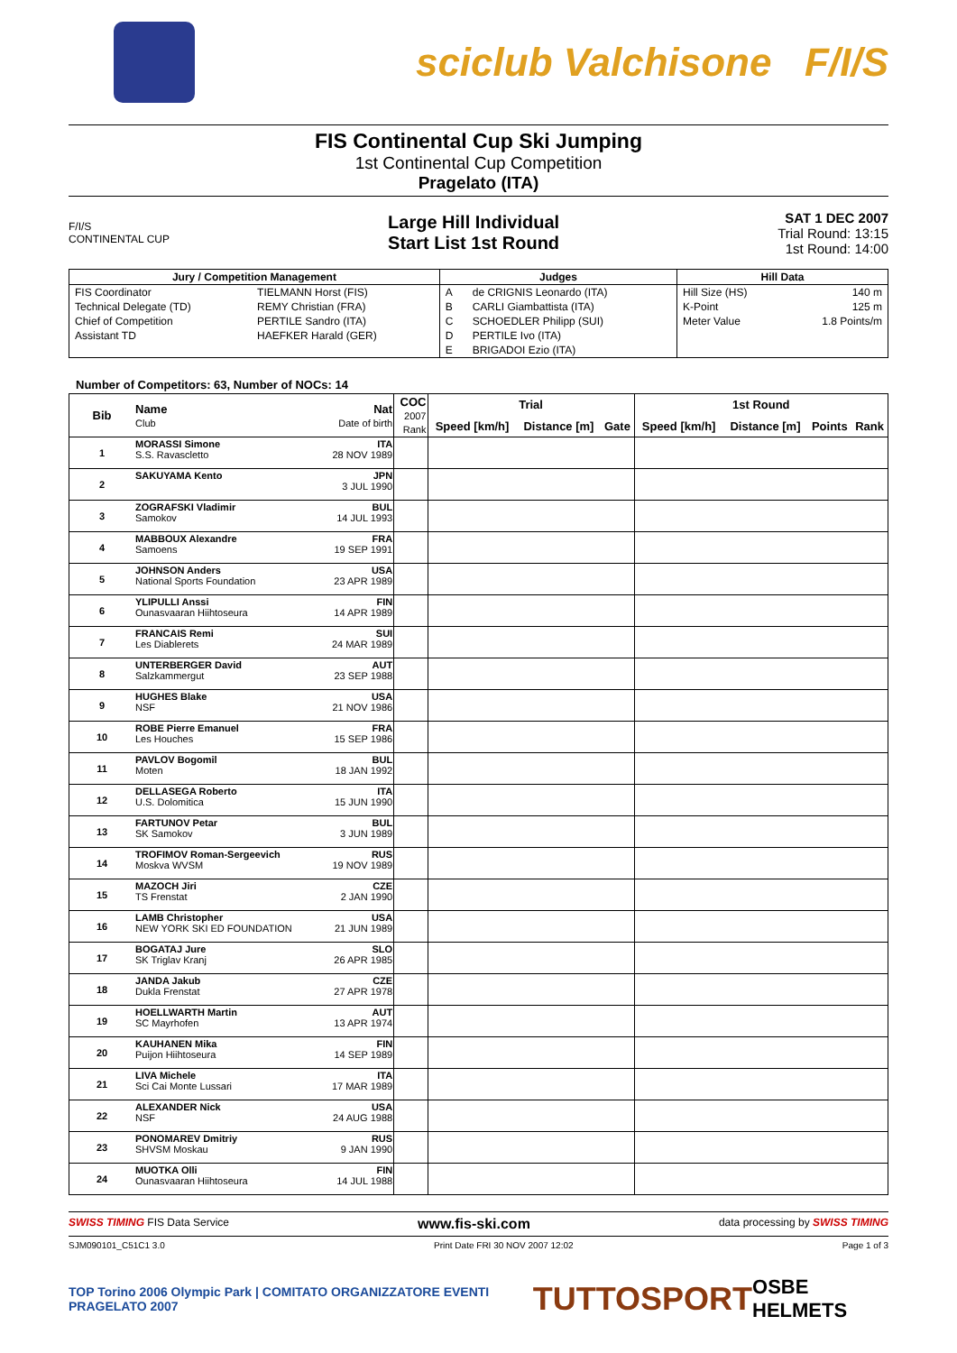sciclub Valchisone F/I/S
FIS Continental Cup Ski Jumping
1st Continental Cup Competition
Pragelato (ITA)
F/I/S
CONTINENTAL CUP
Large Hill Individual
Start List 1st Round
SAT 1 DEC 2007
Trial Round: 13:15
1st Round: 14:00
| Jury / Competition Management | | Judges | | Hill Data | |
| --- | --- | --- | --- | --- | --- |
| FIS Coordinator | TIELMANN Horst (FIS) | A | de CRIGNIS Leonardo (ITA) | Hill Size (HS) | 140 m |
| Technical Delegate (TD) | REMY Christian (FRA) | B | CARLI Giambattista (ITA) | K-Point | 125 m |
| Chief of Competition | PERTILE Sandro (ITA) | C | SCHOEDLER Philipp (SUI) | Meter Value | 1.8 Points/m |
| Assistant TD | HAEFKER Harald (GER) | D | PERTILE Ivo (ITA) | | |
| | | E | BRIGADOI Ezio (ITA) | | |
Number of Competitors: 63, Number of NOCs: 14
| Bib | Name Club | Nat Date of birth | COC 2007 Rank | Trial | | | 1st Round | | | |
| --- | --- | --- | --- | --- | --- | --- | --- | --- | --- | --- |
| | | | | Speed [km/h] | Distance [m] | Gate | Speed [km/h] | Distance [m] | Points | Rank |
| 1 | MORASSI Simone S.S. Ravascletto | ITA 28 NOV 1989 | | | | | | | | |
| 2 | SAKUYAMA Kento | JPN 3 JUL 1990 | | | | | | | | |
| 3 | ZOGRAFSKI Vladimir Samokov | BUL 14 JUL 1993 | | | | | | | | |
| 4 | MABBOUX Alexandre Samoens | FRA 19 SEP 1991 | | | | | | | | |
| 5 | JOHNSON Anders National Sports Foundation | USA 23 APR 1989 | | | | | | | | |
| 6 | YLIPULLI Anssi Ounasvaaran Hiihtoseura | FIN 14 APR 1989 | | | | | | | | |
| 7 | FRANCAIS Remi Les Diablerets | SUI 24 MAR 1989 | | | | | | | | |
| 8 | UNTERBERGER David Salzkammergut | AUT 23 SEP 1988 | | | | | | | | |
| 9 | HUGHES Blake NSF | USA 21 NOV 1986 | | | | | | | | |
| 10 | ROBE Pierre Emanuel Les Houches | FRA 15 SEP 1986 | | | | | | | | |
| 11 | PAVLOV Bogomil Moten | BUL 18 JAN 1992 | | | | | | | | |
| 12 | DELLASEGA Roberto U.S. Dolomitica | ITA 15 JUN 1990 | | | | | | | | |
| 13 | FARTUNOV Petar SK Samokov | BUL 3 JUN 1989 | | | | | | | | |
| 14 | TROFIMOV Roman-Sergeevich Moskva WVSM | RUS 19 NOV 1989 | | | | | | | | |
| 15 | MAZOCH Jiri TS Frenstat | CZE 2 JAN 1990 | | | | | | | | |
| 16 | LAMB Christopher NEW YORK SKI ED FOUNDATION | USA 21 JUN 1989 | | | | | | | | |
| 17 | BOGATAJ Jure SK Triglav Kranj | SLO 26 APR 1985 | | | | | | | | |
| 18 | JANDA Jakub Dukla Frenstat | CZE 27 APR 1978 | | | | | | | | |
| 19 | HOELLWARTH Martin SC Mayrhofen | AUT 13 APR 1974 | | | | | | | | |
| 20 | KAUHANEN Mika Puijon Hiihtoseura | FIN 14 SEP 1989 | | | | | | | | |
| 21 | LIVA Michele Sci Cai Monte Lussari | ITA 17 MAR 1989 | | | | | | | | |
| 22 | ALEXANDER Nick NSF | USA 24 AUG 1988 | | | | | | | | |
| 23 | PONOMAREV Dmitriy SHVSM Moskau | RUS 9 JAN 1990 | | | | | | | | |
| 24 | MUOTKA Olli Ounasvaaran Hiihtoseura | FIN 14 JUL 1988 | | | | | | | | |
SWISS TIMING FIS Data Service www.fis-ski.com data processing by SWISS TIMING
SJM090101_C51C1 3.0 Print Date FRI 30 NOV 2007 12:02 Page 1 of 3
TOP Torino 2006 Olympic Park | COMITATO ORGANIZZATORE EVENTI PRAGELATO 2007 TUTTOSPORT OSBE HELMETS